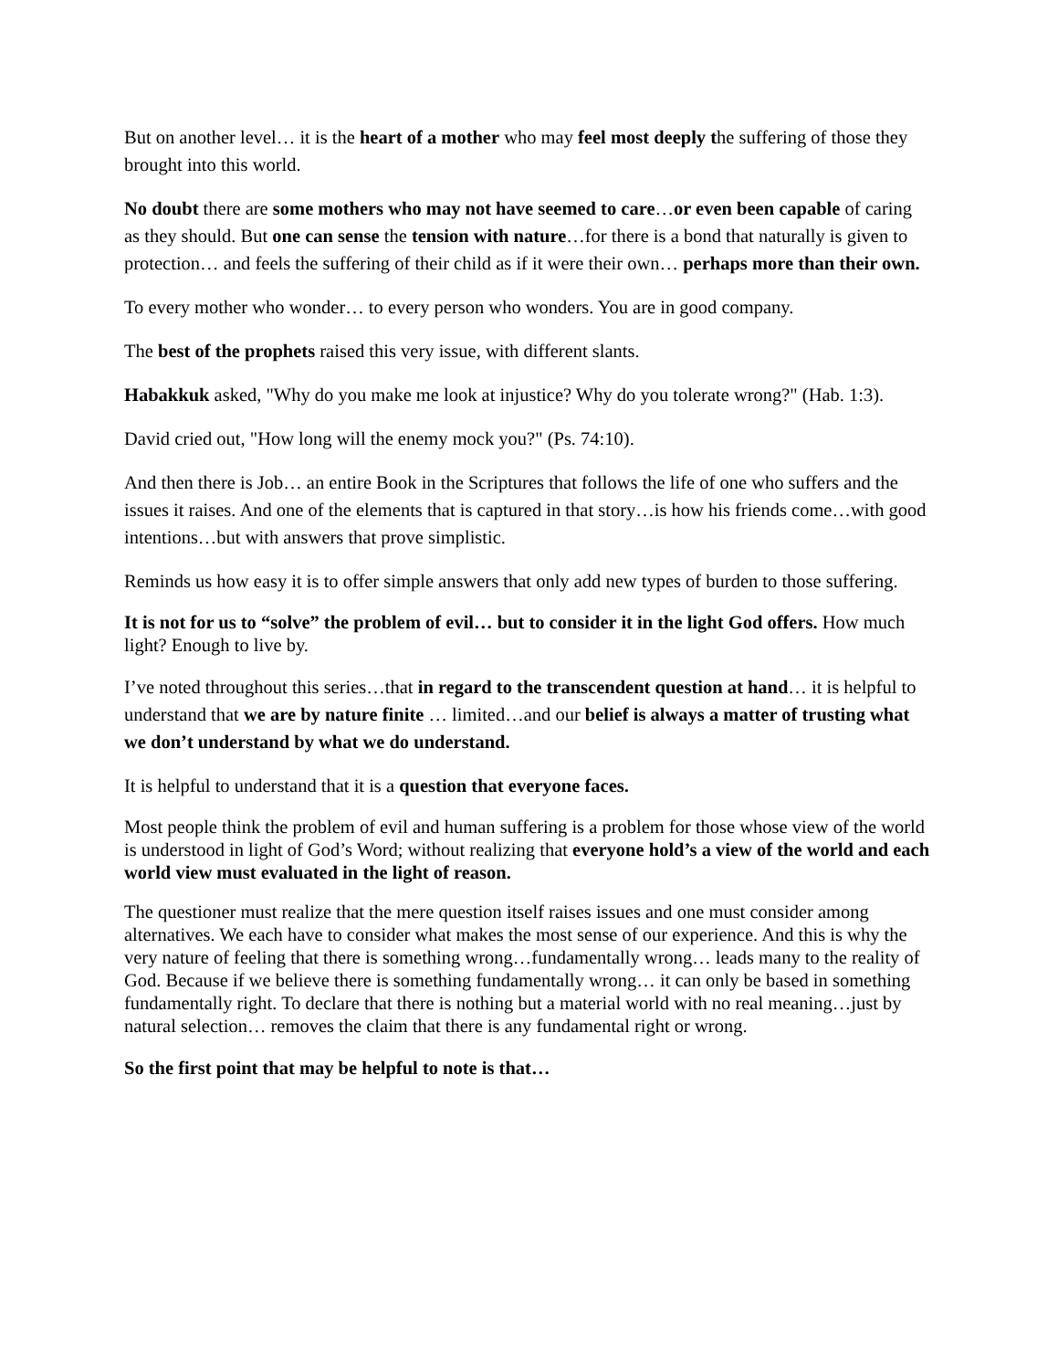But on another level… it is the heart of a mother who may feel most deeply the suffering of those they brought into this world.
No doubt there are some mothers who may not have seemed to care…or even been capable of caring as they should. But one can sense the tension with nature…for there is a bond that naturally is given to protection… and feels the suffering of their child as if it were their own… perhaps more than their own.
To every mother who wonder… to every person who wonders. You are in good company.
The best of the prophets raised this very issue, with different slants.
Habakkuk asked, "Why do you make me look at injustice? Why do you tolerate wrong?" (Hab. 1:3).
David cried out, "How long will the enemy mock you?" (Ps. 74:10).
And then there is Job… an entire Book in the Scriptures that follows the life of one who suffers and the issues it raises. And one of the elements that is captured in that story…is how his friends come…with good intentions…but with answers that prove simplistic.
Reminds us how easy it is to offer simple answers that only add new types of burden to those suffering.
It is not for us to “solve” the problem of evil… but to consider it in the light God offers. How much light? Enough to live by.
I’ve noted throughout this series…that in regard to the transcendent question at hand… it is helpful to understand that we are by nature finite … limited…and our belief is always a matter of trusting what we don’t understand by what we do understand.
It is helpful to understand that it is a question that everyone faces.
Most people think the problem of evil and human suffering is a problem for those whose view of the world is understood in light of God’s Word; without realizing that everyone hold’s a view of the world and each world view must evaluated in the light of reason.
The questioner must realize that the mere question itself raises issues and one must consider among alternatives. We each have to consider what makes the most sense of our experience. And this is why the very nature of feeling that there is something wrong…fundamentally wrong… leads many to the reality of God. Because if we believe there is something fundamentally wrong… it can only be based in something fundamentally right. To declare that there is nothing but a material world with no real meaning…just by natural selection… removes the claim that there is any fundamental right or wrong.
So the first point that may be helpful to note is that…